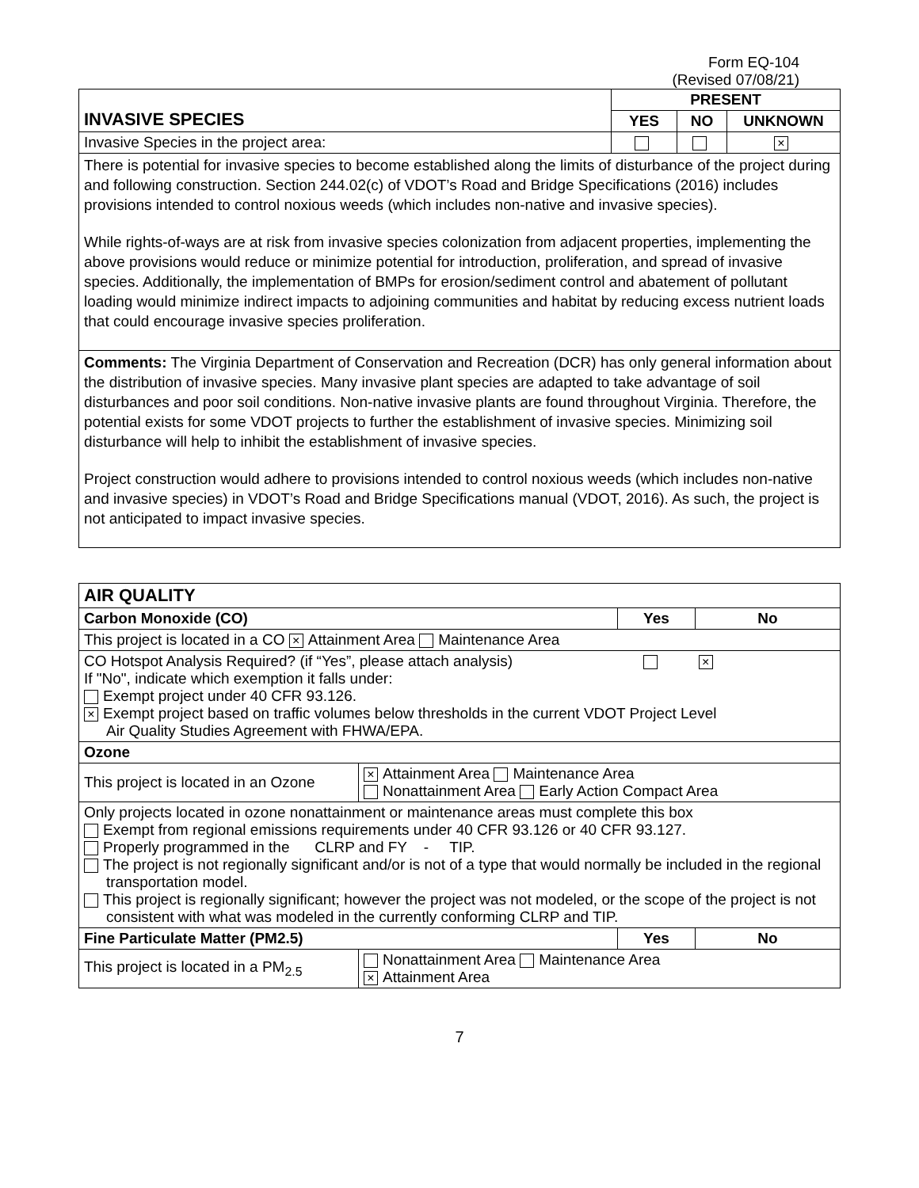Form EQ-104
(Revised 07/08/21)
| INVASIVE SPECIES | PRESENT | | |
| --- | --- | --- | --- |
| | YES | NO | UNKNOWN |
| Invasive Species in the project area: | | | × |
| There is potential for invasive species to become established along the limits of disturbance of the project during and following construction. Section 244.02(c) of VDOT’s Road and Bridge Specifications (2016) includes provisions intended to control noxious weeds (which includes non-native and invasive species). While rights-of-ways are at risk from invasive species colonization from adjacent properties, implementing the above provisions would reduce or minimize potential for introduction, proliferation, and spread of invasive species. Additionally, the implementation of BMPs for erosion/sediment control and abatement of pollutant loading would minimize indirect impacts to adjoining communities and habitat by reducing excess nutrient loads that could encourage invasive species proliferation. | | | |
| Comments: The Virginia Department of Conservation and Recreation (DCR) has only general information about the distribution of invasive species. Many invasive plant species are adapted to take advantage of soil disturbances and poor soil conditions. Non-native invasive plants are found throughout Virginia. Therefore, the potential exists for some VDOT projects to further the establishment of invasive species. Minimizing soil disturbance will help to inhibit the establishment of invasive species. Project construction would adhere to provisions intended to control noxious weeds (which includes non-native and invasive species) in VDOT’s Road and Bridge Specifications manual (VDOT, 2016). As such, the project is not anticipated to impact invasive species. | | | |
| AIR QUALITY | | | |
| --- | --- | --- | --- |
| Carbon Monoxide (CO) | | Yes | No |
| This project is located in a CO × Attainment Area Maintenance Area | | | |
| CO Hotspot Analysis Required? (if “Yes”, please attach analysis) × If "No", indicate which exemption it falls under: Exempt project under 40 CFR 93.126. × Exempt project based on traffic volumes below thresholds in the current VDOT Project Level Air Quality Studies Agreement with FHWA/EPA. | | | |
| Ozone | | | |
| This project is located in an Ozone | × Attainment Area Maintenance Area Nonattainment Area Early Action Compact Area | | |
| Only projects located in ozone nonattainment or maintenance areas must complete this box Exempt from regional emissions requirements under 40 CFR 93.126 or 40 CFR 93.127. Properly programmed in the CLRP and FY - TIP. The project is not regionally significant and/or is not of a type that would normally be included in the regional transportation model. This project is regionally significant; however the project was not modeled, or the scope of the project is not consistent with what was modeled in the currently conforming CLRP and TIP. | | | |
| Fine Particulate Matter (PM2.5) | | Yes | No |
| This project is located in a PM<sub>2.5</sub> | Nonattainment Area Maintenance Area × Attainment Area | | |
7